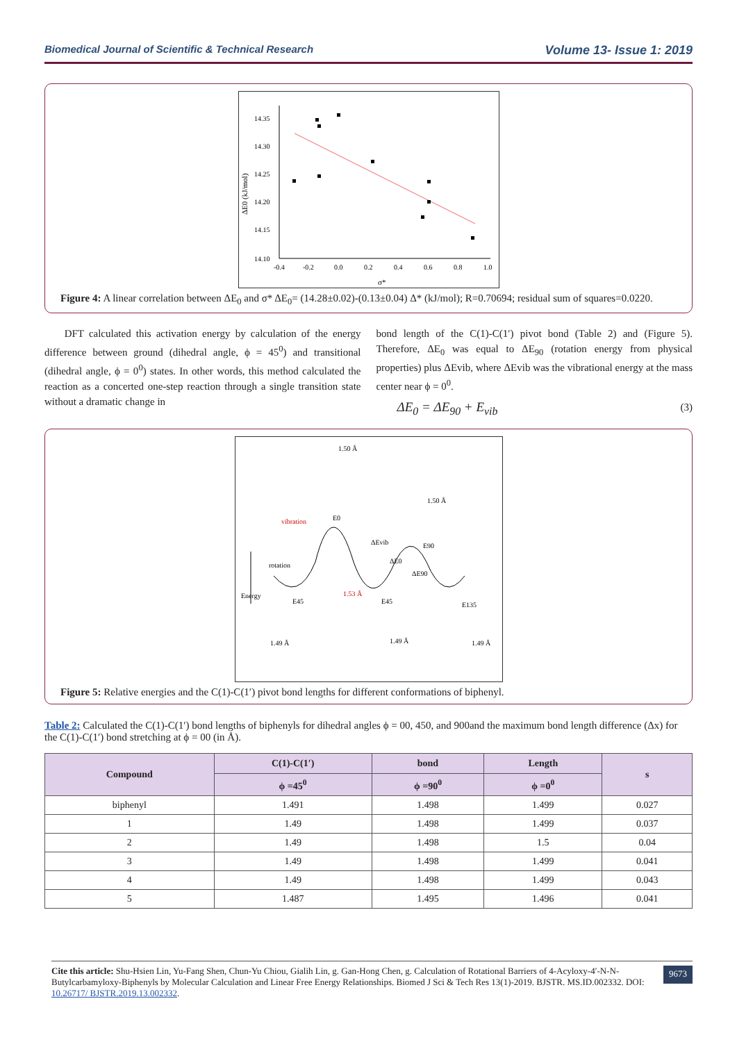Biomedical Journal of Scientific & Technical Research Volume 13- Issue 1: 2019
ΔE0 (kJ/mol)
14.35
14.30
14.25
14.20
14.15
14.10
-0.4
-0.2
0.0
0.2
0.4
0.6
0.8
1.0
σ*
Figure 4: A linear correlation between ΔE<sub>0</sub> and σ* ΔE<sub>0</sub>= (14.28±0.02)-(0.13±0.04) Δ* (kJ/mol); R=0.70694; residual sum of squares=0.0220.
DFT calculated this activation energy by calculation of the energy difference between ground (dihedral angle, ϕ = 45<sup>0</sup>) and transitional (dihedral angle, ϕ = 0<sup>0</sup>) states. In other words, this method calculated the reaction as a concerted one-step reaction through a single transition state without a dramatic change in
bond length of the C(1)-C(1′) pivot bond (Table 2) and (Figure 5). Therefore, ΔE<sub>0</sub> was equal to ΔE<sub>90</sub> (rotation energy from physical properties) plus ΔEvib, where ΔEvib was the vibrational energy at the mass center near ϕ = 0<sup>0</sup>.
ΔE<sub>0</sub> = ΔE<sub>90</sub> + E<sub>vib</sub> (3)
vibration
E0
ΔEvib
ΔE0
E90
ΔE90
rotation
Energy
1.50 Å
1.50 Å
1.53 Å
E45
E45
E135
1.49 Å
1.49 Å
1.49 Å
Figure 5: Relative energies and the C(1)-C(1′) pivot bond lengths for different conformations of biphenyl.
Table 2: Calculated the C(1)-C(1′) bond lengths of biphenyls for dihedral angles ϕ = 00, 450, and 900and the maximum bond length difference (Δx) for the C(1)-C(1′) bond stretching at ϕ = 00 (in Å).
| Compound | C(1)-C(1′) | bond | Length | s |
| --- | --- | --- | --- | --- |
| | ϕ =45<sup>0</sup> | ϕ =90<sup>0</sup> | ϕ =0<sup>0</sup> | |
| biphenyl | 1.491 | 1.498 | 1.499 | 0.027 |
| 1 | 1.49 | 1.498 | 1.499 | 0.037 |
| 2 | 1.49 | 1.498 | 1.5 | 0.04 |
| 3 | 1.49 | 1.498 | 1.499 | 0.041 |
| 4 | 1.49 | 1.498 | 1.499 | 0.043 |
| 5 | 1.487 | 1.495 | 1.496 | 0.041 |
Cite this article: Shu-Hsien Lin, Yu-Fang Shen, Chun-Yu Chiou, Gialih Lin, g. Gan-Hong Chen, g. Calculation of Rotational Barriers of 4-Acyloxy-4′-N-N-Butylcarbamyloxy-Biphenyls by Molecular Calculation and Linear Free Energy Relationships. Biomed J Sci & Tech Res 13(1)-2019. BJSTR. MS.ID.002332. DOI: 10.26717/ BJSTR.2019.13.002332.
9673